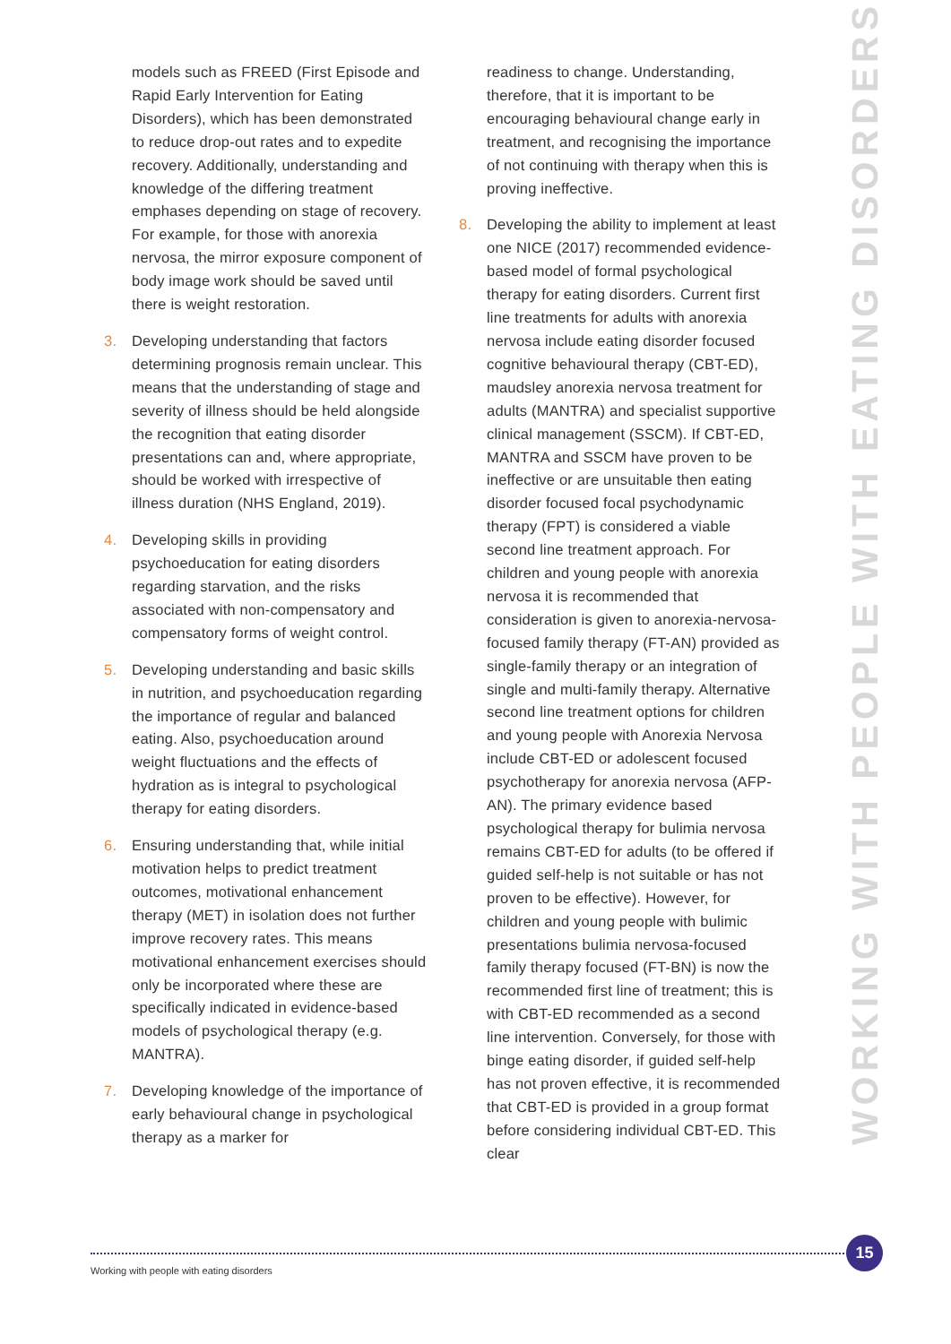models such as FREED (First Episode and Rapid Early Intervention for Eating Disorders), which has been demonstrated to reduce drop-out rates and to expedite recovery. Additionally, understanding and knowledge of the differing treatment emphases depending on stage of recovery. For example, for those with anorexia nervosa, the mirror exposure component of body image work should be saved until there is weight restoration.
3. Developing understanding that factors determining prognosis remain unclear. This means that the understanding of stage and severity of illness should be held alongside the recognition that eating disorder presentations can and, where appropriate, should be worked with irrespective of illness duration (NHS England, 2019).
4. Developing skills in providing psychoeducation for eating disorders regarding starvation, and the risks associated with non-compensatory and compensatory forms of weight control.
5. Developing understanding and basic skills in nutrition, and psychoeducation regarding the importance of regular and balanced eating. Also, psychoeducation around weight fluctuations and the effects of hydration as is integral to psychological therapy for eating disorders.
6. Ensuring understanding that, while initial motivation helps to predict treatment outcomes, motivational enhancement therapy (MET) in isolation does not further improve recovery rates. This means motivational enhancement exercises should only be incorporated where these are specifically indicated in evidence-based models of psychological therapy (e.g. MANTRA).
7. Developing knowledge of the importance of early behavioural change in psychological therapy as a marker for
readiness to change. Understanding, therefore, that it is important to be encouraging behavioural change early in treatment, and recognising the importance of not continuing with therapy when this is proving ineffective.
8. Developing the ability to implement at least one NICE (2017) recommended evidence-based model of formal psychological therapy for eating disorders. Current first line treatments for adults with anorexia nervosa include eating disorder focused cognitive behavioural therapy (CBT-ED), maudsley anorexia nervosa treatment for adults (MANTRA) and specialist supportive clinical management (SSCM). If CBT-ED, MANTRA and SSCM have proven to be ineffective or are unsuitable then eating disorder focused focal psychodynamic therapy (FPT) is considered a viable second line treatment approach. For children and young people with anorexia nervosa it is recommended that consideration is given to anorexia-nervosa-focused family therapy (FT-AN) provided as single-family therapy or an integration of single and multi-family therapy. Alternative second line treatment options for children and young people with Anorexia Nervosa include CBT-ED or adolescent focused psychotherapy for anorexia nervosa (AFP-AN). The primary evidence based psychological therapy for bulimia nervosa remains CBT-ED for adults (to be offered if guided self-help is not suitable or has not proven to be effective). However, for children and young people with bulimic presentations bulimia nervosa-focused family therapy focused (FT-BN) is now the recommended first line of treatment; this is with CBT-ED recommended as a second line intervention. Conversely, for those with binge eating disorder, if guided self-help has not proven effective, it is recommended that CBT-ED is provided in a group format before considering individual CBT-ED. This clear
WORKING WITH PEOPLE WITH EATING DISORDERS
15
Working with people with eating disorders